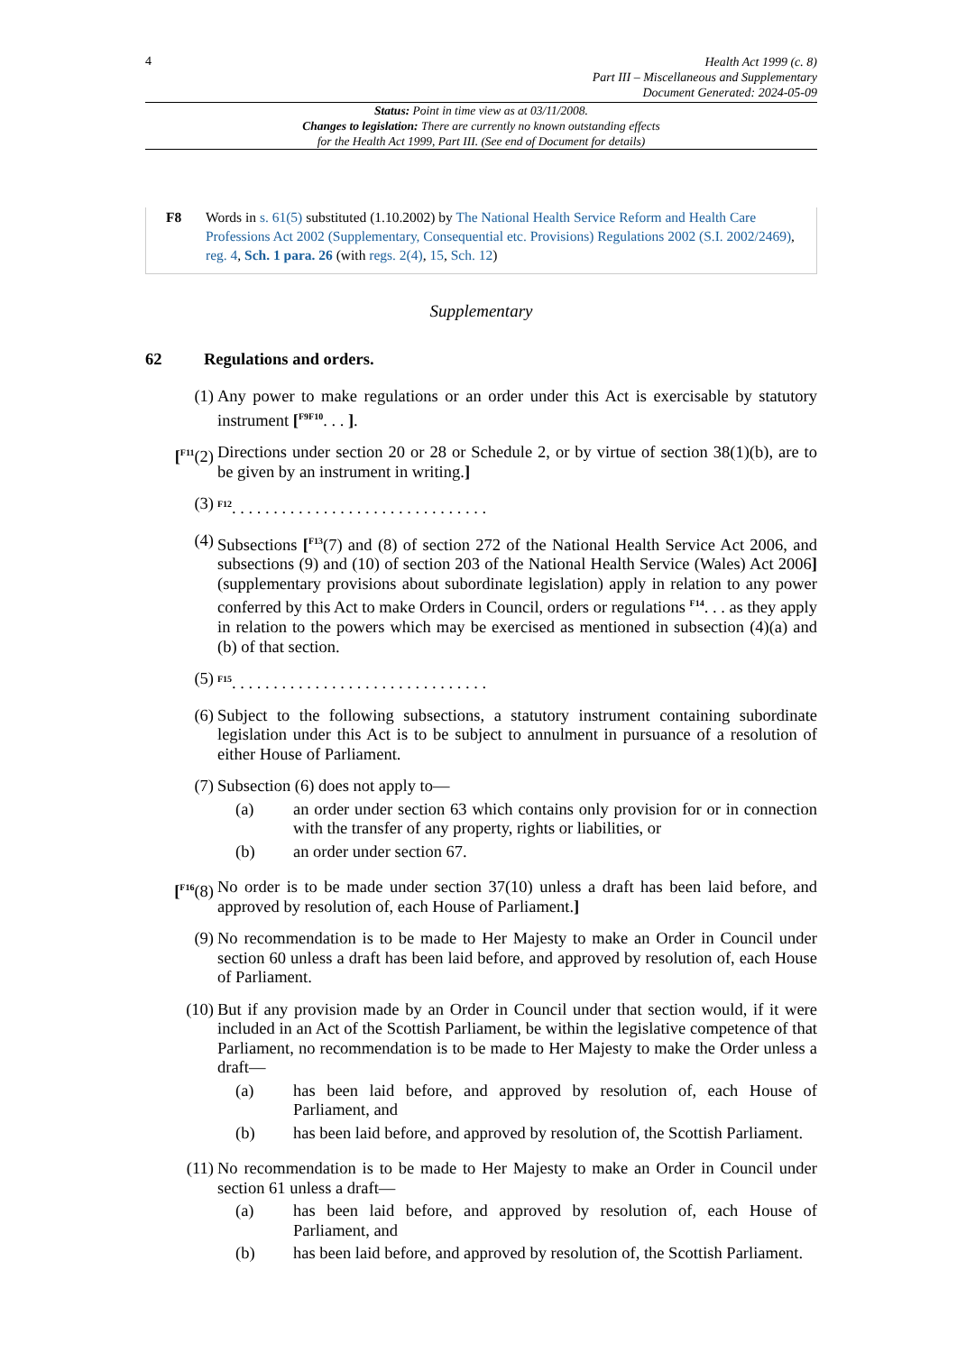4
Health Act 1999 (c. 8)
Part III – Miscellaneous and Supplementary
Document Generated: 2024-05-09
Status: Point in time view as at 03/11/2008.
Changes to legislation: There are currently no known outstanding effects
for the Health Act 1999, Part III. (See end of Document for details)
F8 Words in s. 61(5) substituted (1.10.2002) by The National Health Service Reform and Health Care Professions Act 2002 (Supplementary, Consequential etc. Provisions) Regulations 2002 (S.I. 2002/2469), reg. 4, Sch. 1 para. 26 (with regs. 2(4), 15, Sch. 12)
Supplementary
62 Regulations and orders.
(1) Any power to make regulations or an order under this Act is exercisable by statutory instrument [<sup>F9F10</sup>. . . ].
[<sup>F11</sup>(2)
Directions under section 20 or 28 or Schedule 2, or by virtue of section 38(1)(b), are to be given by an instrument in writing.]
(3)
<sup>F12</sup>. . . . . . . . . . . . . . . . . . . . . . . . . . . . . . .
(4) Subsections [<sup>F13</sup>(7) and (8) of section 272 of the National Health Service Act 2006, and subsections (9) and (10) of section 203 of the National Health Service (Wales) Act 2006](supplementary provisions about subordinate legislation) apply in relation to any power conferred by this Act to make Orders in Council, orders or regulations <sup>F14</sup>. . . as they apply in relation to the powers which may be exercised as mentioned in subsection (4)(a) and (b) of that section.
(5)
<sup>F15</sup>. . . . . . . . . . . . . . . . . . . . . . . . . . . . . . .
(6) Subject to the following subsections, a statutory instrument containing subordinate legislation under this Act is to be subject to annulment in pursuance of a resolution of either House of Parliament.
(7) Subsection (6) does not apply to—
(a) an order under section 63 which contains only provision for or in connection with the transfer of any property, rights or liabilities, or
(b) an order under section 67.
[<sup>F16</sup>(8)
No order is to be made under section 37(10) unless a draft has been laid before, and approved by resolution of, each House of Parliament.]
(9) No recommendation is to be made to Her Majesty to make an Order in Council under section 60 unless a draft has been laid before, and approved by resolution of, each House of Parliament.
(10) But if any provision made by an Order in Council under that section would, if it were included in an Act of the Scottish Parliament, be within the legislative competence of that Parliament, no recommendation is to be made to Her Majesty to make the Order unless a draft—
(a) has been laid before, and approved by resolution of, each House of Parliament, and
(b) has been laid before, and approved by resolution of, the Scottish Parliament.
(11) No recommendation is to be made to Her Majesty to make an Order in Council under section 61 unless a draft—
(a) has been laid before, and approved by resolution of, each House of Parliament, and
(b) has been laid before, and approved by resolution of, the Scottish Parliament.